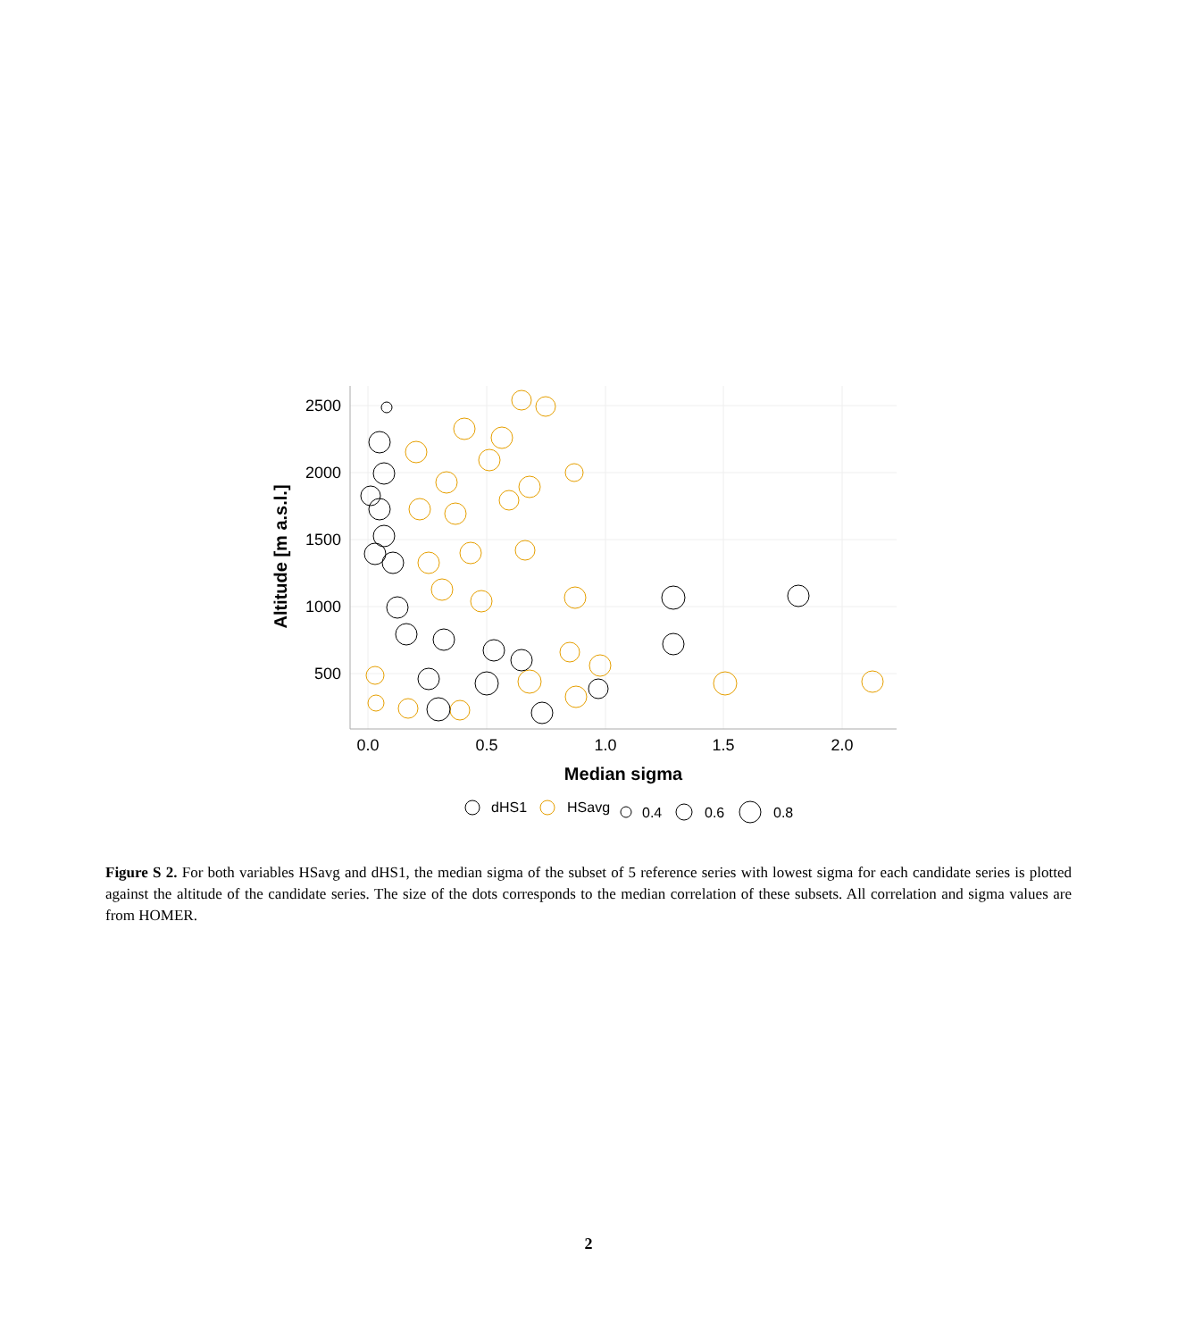2500
2000
1500
1000
500
0.0
0.5
1.0
1.5
2.0
Median sigma
Altitude [m a.s.l.]
dHS1
HSavg
0.4
0.6
0.8
Figure S 2. For both variables HSavg and dHS1, the median sigma of the subset of 5 reference series with lowest sigma for each candidate series is plotted against the altitude of the candidate series. The size of the dots corresponds to the median correlation of these subsets. All correlation and sigma values are from HOMER.
2